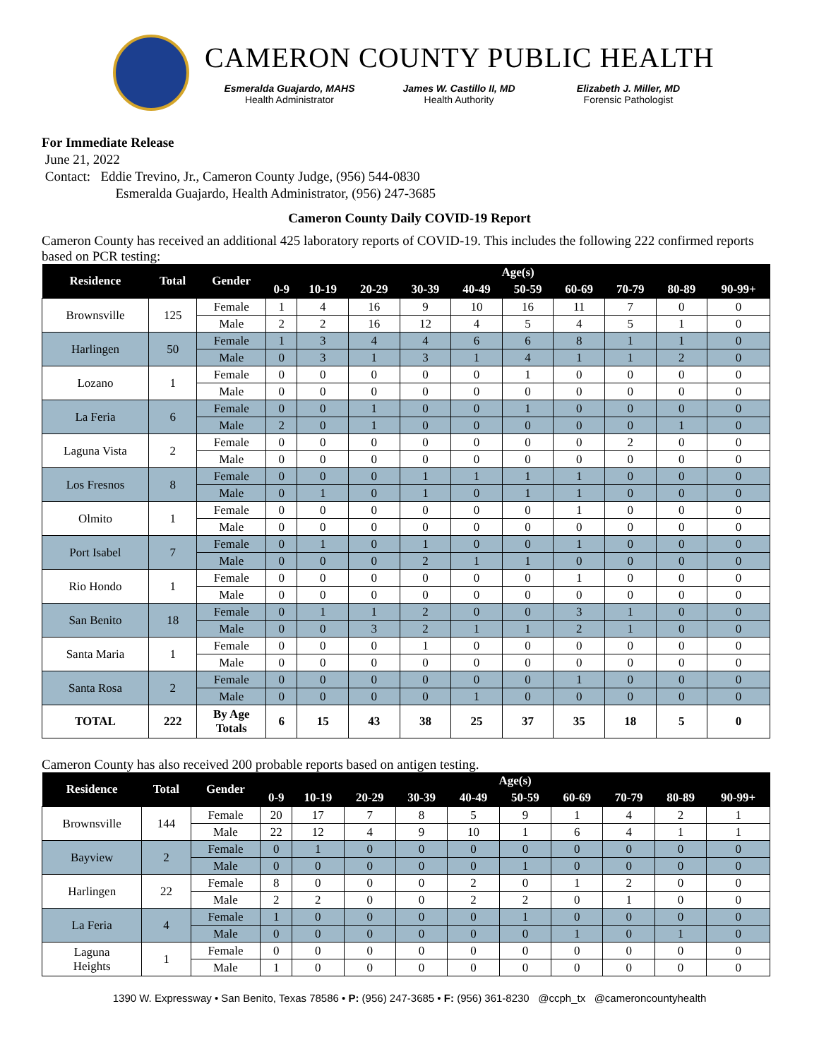CAMERON COUNTY PUBLIC HEALTH
Esmeralda Guajardo, MAHS
Health Administrator
James W. Castillo II, MD
Health Authority
Elizabeth J. Miller, MD
Forensic Pathologist
For Immediate Release
June 21, 2022
Contact: Eddie Trevino, Jr., Cameron County Judge, (956) 544-0830
Esmeralda Guajardo, Health Administrator, (956) 247-3685
Cameron County Daily COVID-19 Report
Cameron County has received an additional 425 laboratory reports of COVID-19. This includes the following 222 confirmed reports based on PCR testing:
| Residence | Total | Gender | Age(s) | | | | | | | | | |
| --- | --- | --- | --- | --- | --- | --- | --- | --- | --- | --- | --- | --- |
| | | | 0-9 | 10-19 | 20-29 | 30-39 | 40-49 | 50-59 | 60-69 | 70-79 | 80-89 | 90-99+ |
| Brownsville | 125 | Female | 1 | 4 | 16 | 9 | 10 | 16 | 11 | 7 | 0 | 0 |
| | | Male | 2 | 2 | 16 | 12 | 4 | 5 | 4 | 5 | 1 | 0 |
| Harlingen | 50 | Female | 1 | 3 | 4 | 4 | 6 | 6 | 8 | 1 | 1 | 0 |
| | | Male | 0 | 3 | 1 | 3 | 1 | 4 | 1 | 1 | 2 | 0 |
| Lozano | 1 | Female | 0 | 0 | 0 | 0 | 0 | 1 | 0 | 0 | 0 | 0 |
| | | Male | 0 | 0 | 0 | 0 | 0 | 0 | 0 | 0 | 0 | 0 |
| La Feria | 6 | Female | 0 | 0 | 1 | 0 | 0 | 1 | 0 | 0 | 0 | 0 |
| | | Male | 2 | 0 | 1 | 0 | 0 | 0 | 0 | 0 | 1 | 0 |
| Laguna Vista | 2 | Female | 0 | 0 | 0 | 0 | 0 | 0 | 0 | 2 | 0 | 0 |
| | | Male | 0 | 0 | 0 | 0 | 0 | 0 | 0 | 0 | 0 | 0 |
| Los Fresnos | 8 | Female | 0 | 0 | 0 | 1 | 1 | 1 | 1 | 0 | 0 | 0 |
| | | Male | 0 | 1 | 0 | 1 | 0 | 1 | 1 | 0 | 0 | 0 |
| Olmito | 1 | Female | 0 | 0 | 0 | 0 | 0 | 0 | 1 | 0 | 0 | 0 |
| | | Male | 0 | 0 | 0 | 0 | 0 | 0 | 0 | 0 | 0 | 0 |
| Port Isabel | 7 | Female | 0 | 1 | 0 | 1 | 0 | 0 | 1 | 0 | 0 | 0 |
| | | Male | 0 | 0 | 0 | 2 | 1 | 1 | 0 | 0 | 0 | 0 |
| Rio Hondo | 1 | Female | 0 | 0 | 0 | 0 | 0 | 0 | 1 | 0 | 0 | 0 |
| | | Male | 0 | 0 | 0 | 0 | 0 | 0 | 0 | 0 | 0 | 0 |
| San Benito | 18 | Female | 0 | 1 | 1 | 2 | 0 | 0 | 3 | 1 | 0 | 0 |
| | | Male | 0 | 0 | 3 | 2 | 1 | 1 | 2 | 1 | 0 | 0 |
| Santa Maria | 1 | Female | 0 | 0 | 0 | 1 | 0 | 0 | 0 | 0 | 0 | 0 |
| | | Male | 0 | 0 | 0 | 0 | 0 | 0 | 0 | 0 | 0 | 0 |
| Santa Rosa | 2 | Female | 0 | 0 | 0 | 0 | 0 | 0 | 1 | 0 | 0 | 0 |
| | | Male | 0 | 0 | 0 | 0 | 1 | 0 | 0 | 0 | 0 | 0 |
| TOTAL | 222 | By Age Totals | 6 | 15 | 43 | 38 | 25 | 37 | 35 | 18 | 5 | 0 |
Cameron County has also received 200 probable reports based on antigen testing.
| Residence | Total | Gender | Age(s) | | | | | | | | | |
| --- | --- | --- | --- | --- | --- | --- | --- | --- | --- | --- | --- | --- |
| | | | 0-9 | 10-19 | 20-29 | 30-39 | 40-49 | 50-59 | 60-69 | 70-79 | 80-89 | 90-99+ |
| Brownsville | 144 | Female | 20 | 17 | 7 | 8 | 5 | 9 | 1 | 4 | 2 | 1 |
| | | Male | 22 | 12 | 4 | 9 | 10 | 1 | 6 | 4 | 1 | 1 |
| Bayview | 2 | Female | 0 | 1 | 0 | 0 | 0 | 0 | 0 | 0 | 0 | 0 |
| | | Male | 0 | 0 | 0 | 0 | 0 | 1 | 0 | 0 | 0 | 0 |
| Harlingen | 22 | Female | 8 | 0 | 0 | 0 | 2 | 0 | 1 | 2 | 0 | 0 |
| | | Male | 2 | 2 | 0 | 0 | 2 | 2 | 0 | 1 | 0 | 0 |
| La Feria | 4 | Female | 1 | 0 | 0 | 0 | 0 | 1 | 0 | 0 | 0 | 0 |
| | | Male | 0 | 0 | 0 | 0 | 0 | 0 | 1 | 0 | 1 | 0 |
| Laguna Heights | 1 | Female | 0 | 0 | 0 | 0 | 0 | 0 | 0 | 0 | 0 | 0 |
| | | Male | 1 | 0 | 0 | 0 | 0 | 0 | 0 | 0 | 0 | 0 |
1390 W. Expressway • San Benito, Texas 78586 • P: (956) 247-3685 • F: (956) 361-8230 @ccph_tx @cameroncountyhealth